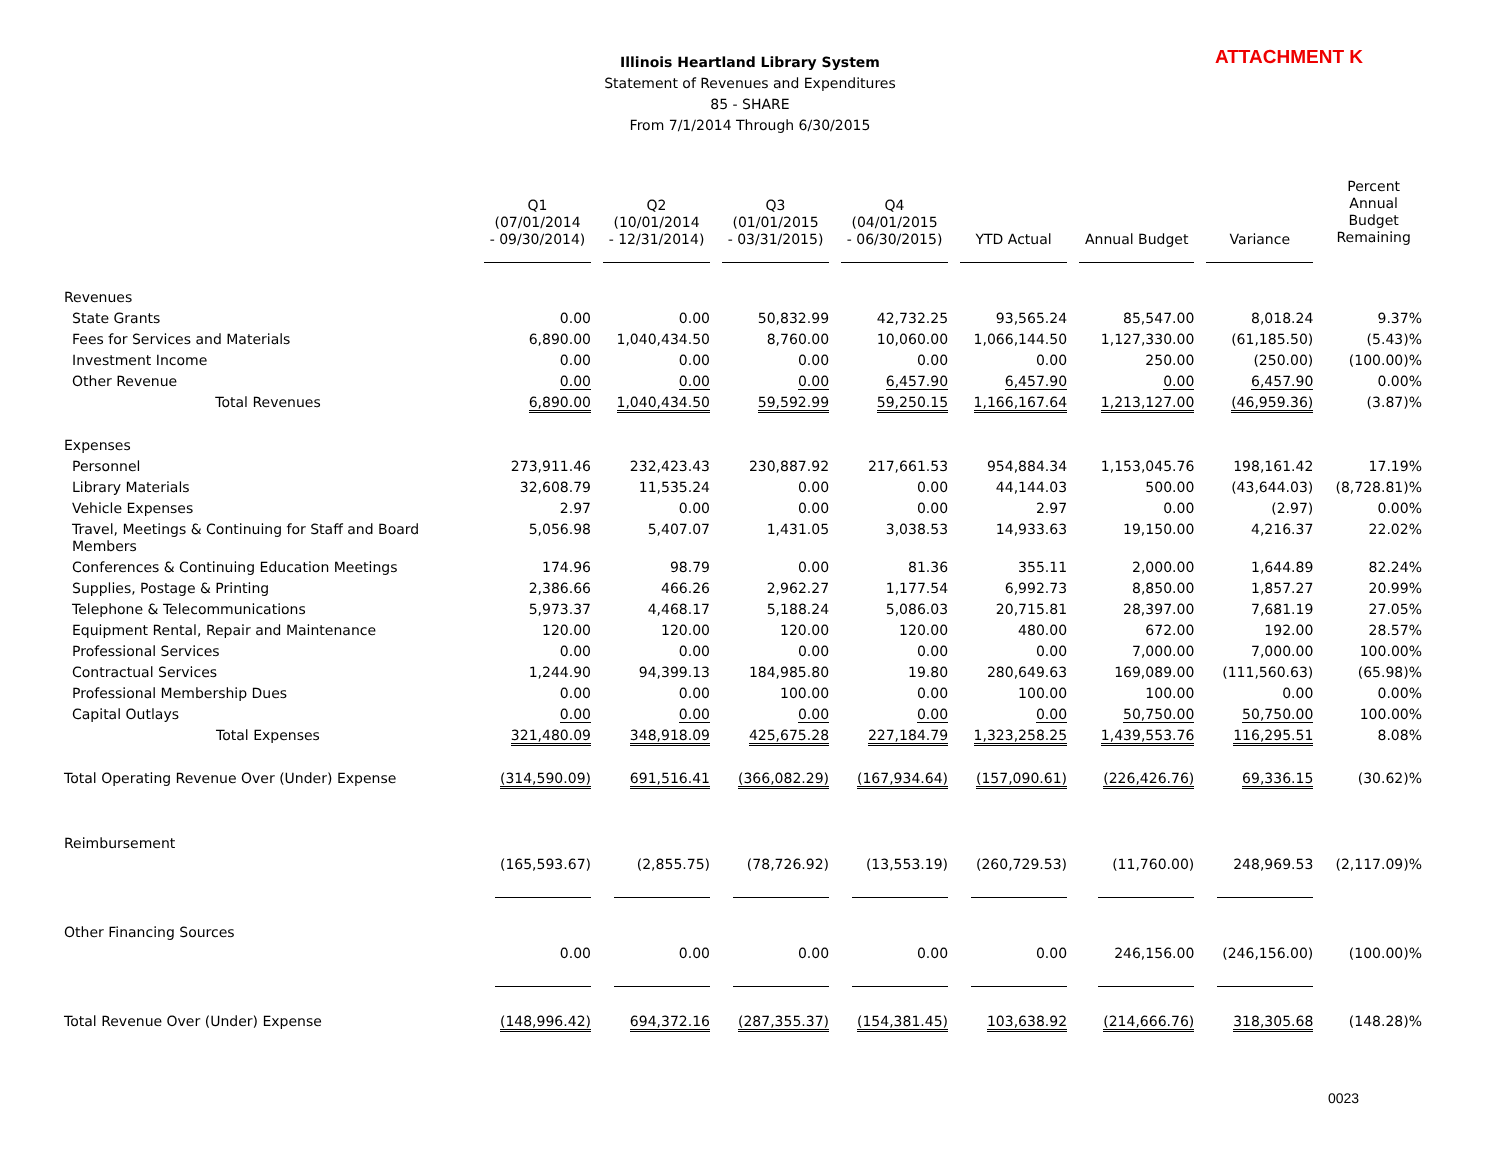ATTACHMENT K
Illinois Heartland Library System
Statement of Revenues and Expenditures
85 - SHARE
From 7/1/2014 Through 6/30/2015
| | Q1 (07/01/2014 - 09/30/2014) | Q2 (10/01/2014 - 12/31/2014) | Q3 (01/01/2015 - 03/31/2015) | Q4 (04/01/2015 - 06/30/2015) | YTD Actual | Annual Budget | Variance | Percent Annual Budget Remaining |
| --- | --- | --- | --- | --- | --- | --- | --- | --- |
| Revenues | | | | | | | | |
| State Grants | 0.00 | 0.00 | 50,832.99 | 42,732.25 | 93,565.24 | 85,547.00 | 8,018.24 | 9.37% |
| Fees for Services and Materials | 6,890.00 | 1,040,434.50 | 8,760.00 | 10,060.00 | 1,066,144.50 | 1,127,330.00 | (61,185.50) | (5.43)% |
| Investment Income | 0.00 | 0.00 | 0.00 | 0.00 | 0.00 | 250.00 | (250.00) | (100.00)% |
| Other Revenue | 0.00 | 0.00 | 0.00 | 6,457.90 | 6,457.90 | 0.00 | 6,457.90 | 0.00% |
| Total Revenues | 6,890.00 | 1,040,434.50 | 59,592.99 | 59,250.15 | 1,166,167.64 | 1,213,127.00 | (46,959.36) | (3.87)% |
| Expenses | | | | | | | | |
| Personnel | 273,911.46 | 232,423.43 | 230,887.92 | 217,661.53 | 954,884.34 | 1,153,045.76 | 198,161.42 | 17.19% |
| Library Materials | 32,608.79 | 11,535.24 | 0.00 | 0.00 | 44,144.03 | 500.00 | (43,644.03) | (8,728.81)% |
| Vehicle Expenses | 2.97 | 0.00 | 0.00 | 0.00 | 2.97 | 0.00 | (2.97) | 0.00% |
| Travel, Meetings & Continuing for Staff and Board Members | 5,056.98 | 5,407.07 | 1,431.05 | 3,038.53 | 14,933.63 | 19,150.00 | 4,216.37 | 22.02% |
| Conferences & Continuing Education Meetings | 174.96 | 98.79 | 0.00 | 81.36 | 355.11 | 2,000.00 | 1,644.89 | 82.24% |
| Supplies, Postage & Printing | 2,386.66 | 466.26 | 2,962.27 | 1,177.54 | 6,992.73 | 8,850.00 | 1,857.27 | 20.99% |
| Telephone & Telecommunications | 5,973.37 | 4,468.17 | 5,188.24 | 5,086.03 | 20,715.81 | 28,397.00 | 7,681.19 | 27.05% |
| Equipment Rental, Repair and Maintenance | 120.00 | 120.00 | 120.00 | 120.00 | 480.00 | 672.00 | 192.00 | 28.57% |
| Professional Services | 0.00 | 0.00 | 0.00 | 0.00 | 0.00 | 7,000.00 | 7,000.00 | 100.00% |
| Contractual Services | 1,244.90 | 94,399.13 | 184,985.80 | 19.80 | 280,649.63 | 169,089.00 | (111,560.63) | (65.98)% |
| Professional Membership Dues | 0.00 | 0.00 | 100.00 | 0.00 | 100.00 | 100.00 | 0.00 | 0.00% |
| Capital Outlays | 0.00 | 0.00 | 0.00 | 0.00 | 0.00 | 50,750.00 | 50,750.00 | 100.00% |
| Total Expenses | 321,480.09 | 348,918.09 | 425,675.28 | 227,184.79 | 1,323,258.25 | 1,439,553.76 | 116,295.51 | 8.08% |
| Total Operating Revenue Over (Under) Expense | (314,590.09) | 691,516.41 | (366,082.29) | (167,934.64) | (157,090.61) | (226,426.76) | 69,336.15 | (30.62)% |
| Reimbursement | | | | | | | | |
| | (165,593.67) | (2,855.75) | (78,726.92) | (13,553.19) | (260,729.53) | (11,760.00) | 248,969.53 | (2,117.09)% |
| Other Financing Sources | | | | | | | | |
| | 0.00 | 0.00 | 0.00 | 0.00 | 0.00 | 246,156.00 | (246,156.00) | (100.00)% |
| Total Revenue Over (Under) Expense | (148,996.42) | 694,372.16 | (287,355.37) | (154,381.45) | 103,638.92 | (214,666.76) | 318,305.68 | (148.28)% |
0023